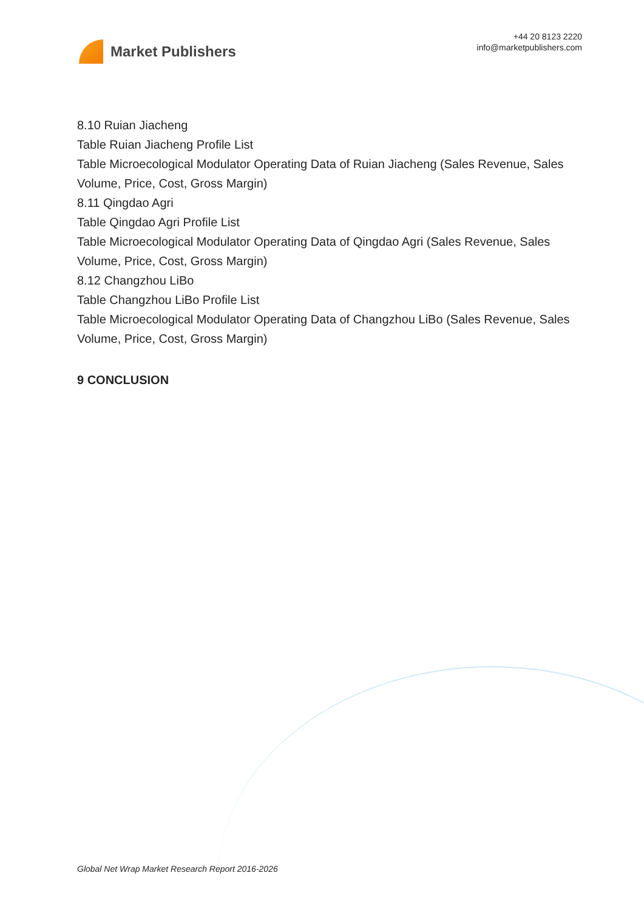Market Publishers
+44 20 8123 2220
info@marketpublishers.com
8.10 Ruian Jiacheng
Table Ruian Jiacheng Profile List
Table Microecological Modulator Operating Data of Ruian Jiacheng (Sales Revenue, Sales Volume, Price, Cost, Gross Margin)
8.11 Qingdao Agri
Table Qingdao Agri Profile List
Table Microecological Modulator Operating Data of Qingdao Agri (Sales Revenue, Sales Volume, Price, Cost, Gross Margin)
8.12 Changzhou LiBo
Table Changzhou LiBo Profile List
Table Microecological Modulator Operating Data of Changzhou LiBo (Sales Revenue, Sales Volume, Price, Cost, Gross Margin)
9 CONCLUSION
Global Net Wrap Market Research Report 2016-2026